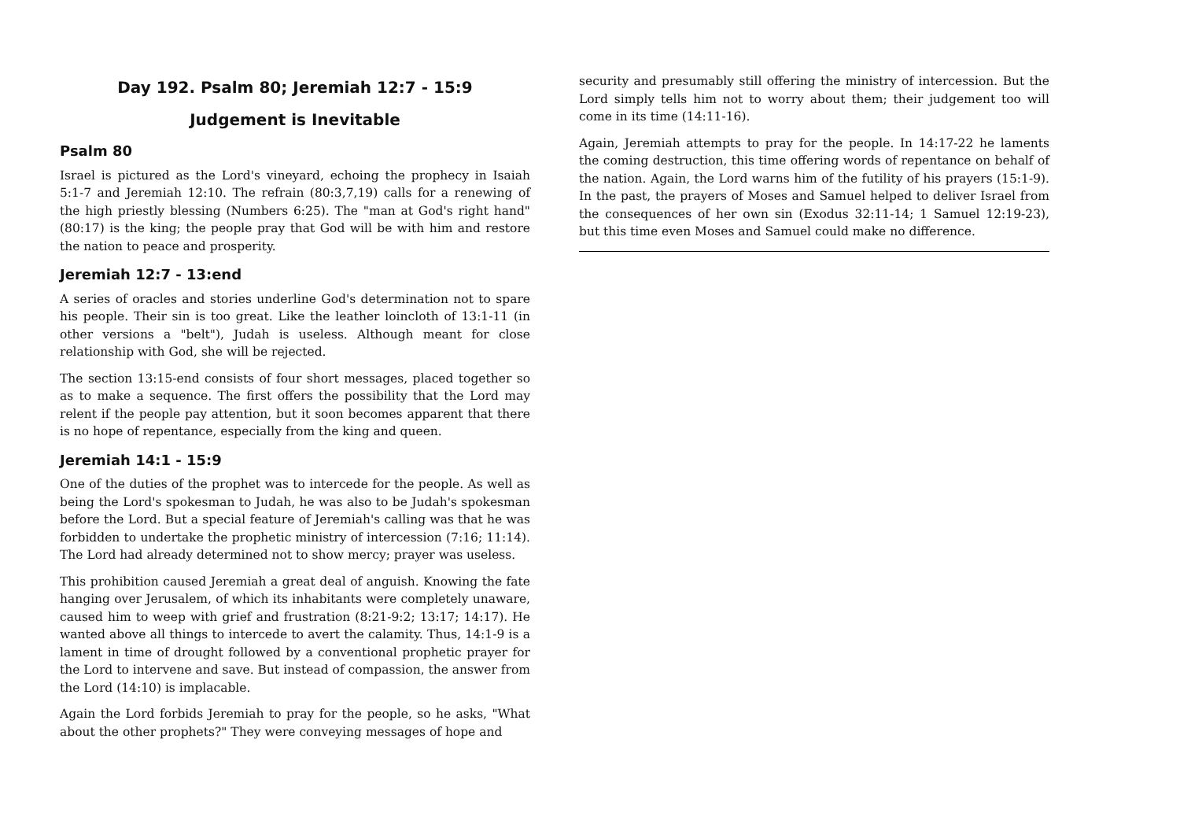Day 192. Psalm 80; Jeremiah 12:7 - 15:9
Judgement is Inevitable
Psalm 80
Israel is pictured as the Lord's vineyard, echoing the prophecy in Isaiah 5:1-7 and Jeremiah 12:10. The refrain (80:3,7,19) calls for a renewing of the high priestly blessing (Numbers 6:25). The "man at God's right hand" (80:17) is the king; the people pray that God will be with him and restore the nation to peace and prosperity.
Jeremiah 12:7 - 13:end
A series of oracles and stories underline God's determination not to spare his people. Their sin is too great. Like the leather loincloth of 13:1-11 (in other versions a "belt"), Judah is useless. Although meant for close relationship with God, she will be rejected.
The section 13:15-end consists of four short messages, placed together so as to make a sequence. The first offers the possibility that the Lord may relent if the people pay attention, but it soon becomes apparent that there is no hope of repentance, especially from the king and queen.
Jeremiah 14:1 - 15:9
One of the duties of the prophet was to intercede for the people. As well as being the Lord's spokesman to Judah, he was also to be Judah's spokesman before the Lord. But a special feature of Jeremiah's calling was that he was forbidden to undertake the prophetic ministry of intercession (7:16; 11:14). The Lord had already determined not to show mercy; prayer was useless.
This prohibition caused Jeremiah a great deal of anguish. Knowing the fate hanging over Jerusalem, of which its inhabitants were completely unaware, caused him to weep with grief and frustration (8:21-9:2; 13:17; 14:17). He wanted above all things to intercede to avert the calamity. Thus, 14:1-9 is a lament in time of drought followed by a conventional prophetic prayer for the Lord to intervene and save. But instead of compassion, the answer from the Lord (14:10) is implacable.
Again the Lord forbids Jeremiah to pray for the people, so he asks, "What about the other prophets?" They were conveying messages of hope and
security and presumably still offering the ministry of intercession. But the Lord simply tells him not to worry about them; their judgement too will come in its time (14:11-16).
Again, Jeremiah attempts to pray for the people. In 14:17-22 he laments the coming destruction, this time offering words of repentance on behalf of the nation. Again, the Lord warns him of the futility of his prayers (15:1-9). In the past, the prayers of Moses and Samuel helped to deliver Israel from the consequences of her own sin (Exodus 32:11-14; 1 Samuel 12:19-23), but this time even Moses and Samuel could make no difference.